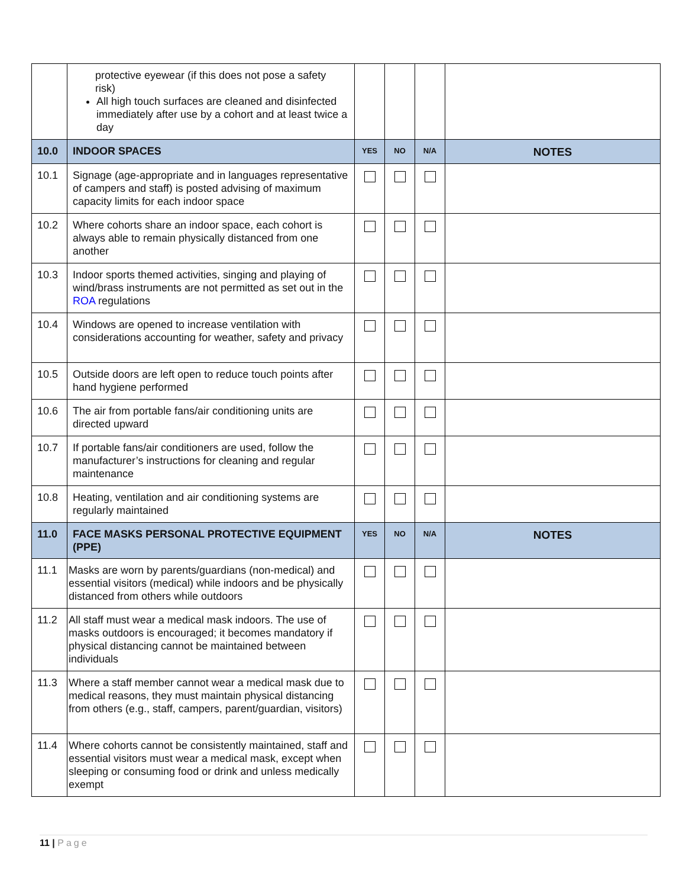| | protective eyewear (if this does not pose a safety risk) All high touch surfaces are cleaned and disinfected immediately after use by a cohort and at least twice a day | | | | |
| 10.0 | INDOOR SPACES | YES | NO | N/A | NOTES |
| 10.1 | Signage (age-appropriate and in languages representative of campers and staff) is posted advising of maximum capacity limits for each indoor space | | | | |
| 10.2 | Where cohorts share an indoor space, each cohort is always able to remain physically distanced from one another | | | | |
| 10.3 | Indoor sports themed activities, singing and playing of wind/brass instruments are not permitted as set out in the ROA regulations | | | | |
| 10.4 | Windows are opened to increase ventilation with considerations accounting for weather, safety and privacy | | | | |
| 10.5 | Outside doors are left open to reduce touch points after hand hygiene performed | | | | |
| 10.6 | The air from portable fans/air conditioning units are directed upward | | | | |
| 10.7 | If portable fans/air conditioners are used, follow the manufacturer’s instructions for cleaning and regular maintenance | | | | |
| 10.8 | Heating, ventilation and air conditioning systems are regularly maintained | | | | |
| 11.0 | FACE MASKS PERSONAL PROTECTIVE EQUIPMENT (PPE) | YES | NO | N/A | NOTES |
| 11.1 | Masks are worn by parents/guardians (non-medical) and essential visitors (medical) while indoors and be physically distanced from others while outdoors | | | | |
| 11.2 | All staff must wear a medical mask indoors. The use of masks outdoors is encouraged; it becomes mandatory if physical distancing cannot be maintained between individuals | | | | |
| 11.3 | Where a staff member cannot wear a medical mask due to medical reasons, they must maintain physical distancing from others (e.g., staff, campers, parent/guardian, visitors) | | | | |
| 11.4 | Where cohorts cannot be consistently maintained, staff and essential visitors must wear a medical mask, except when sleeping or consuming food or drink and unless medically exempt | | | | |
11 | Page